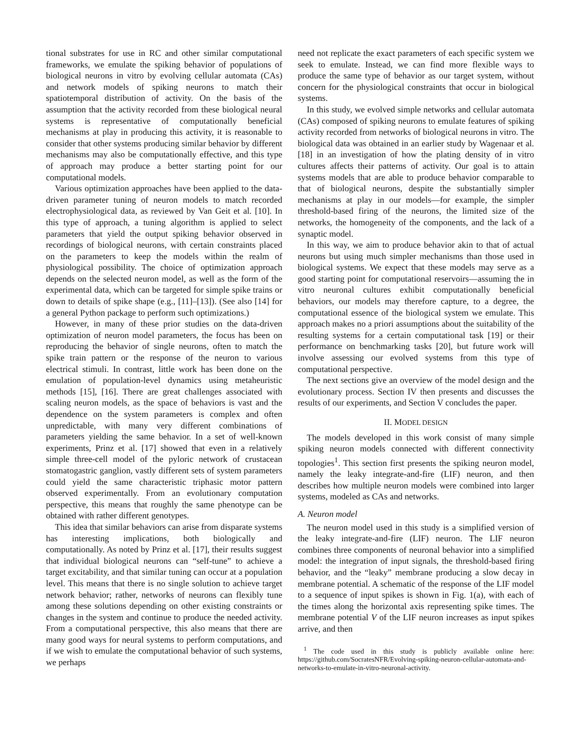tional substrates for use in RC and other similar computational frameworks, we emulate the spiking behavior of populations of biological neurons in vitro by evolving cellular automata (CAs) and network models of spiking neurons to match their spatiotemporal distribution of activity. On the basis of the assumption that the activity recorded from these biological neural systems is representative of computationally beneficial mechanisms at play in producing this activity, it is reasonable to consider that other systems producing similar behavior by different mechanisms may also be computationally effective, and this type of approach may produce a better starting point for our computational models.
Various optimization approaches have been applied to the data-driven parameter tuning of neuron models to match recorded electrophysiological data, as reviewed by Van Geit et al. [10]. In this type of approach, a tuning algorithm is applied to select parameters that yield the output spiking behavior observed in recordings of biological neurons, with certain constraints placed on the parameters to keep the models within the realm of physiological possibility. The choice of optimization approach depends on the selected neuron model, as well as the form of the experimental data, which can be targeted for simple spike trains or down to details of spike shape (e.g., [11]–[13]). (See also [14] for a general Python package to perform such optimizations.)
However, in many of these prior studies on the data-driven optimization of neuron model parameters, the focus has been on reproducing the behavior of single neurons, often to match the spike train pattern or the response of the neuron to various electrical stimuli. In contrast, little work has been done on the emulation of population-level dynamics using metaheuristic methods [15], [16]. There are great challenges associated with scaling neuron models, as the space of behaviors is vast and the dependence on the system parameters is complex and often unpredictable, with many very different combinations of parameters yielding the same behavior. In a set of well-known experiments, Prinz et al. [17] showed that even in a relatively simple three-cell model of the pyloric network of crustacean stomatogastric ganglion, vastly different sets of system parameters could yield the same characteristic triphasic motor pattern observed experimentally. From an evolutionary computation perspective, this means that roughly the same phenotype can be obtained with rather different genotypes.
This idea that similar behaviors can arise from disparate systems has interesting implications, both biologically and computationally. As noted by Prinz et al. [17], their results suggest that individual biological neurons can “self-tune” to achieve a target excitability, and that similar tuning can occur at a population level. This means that there is no single solution to achieve target network behavior; rather, networks of neurons can flexibly tune among these solutions depending on other existing constraints or changes in the system and continue to produce the needed activity. From a computational perspective, this also means that there are many good ways for neural systems to perform computations, and if we wish to emulate the computational behavior of such systems, we perhaps
need not replicate the exact parameters of each specific system we seek to emulate. Instead, we can find more flexible ways to produce the same type of behavior as our target system, without concern for the physiological constraints that occur in biological systems.
In this study, we evolved simple networks and cellular automata (CAs) composed of spiking neurons to emulate features of spiking activity recorded from networks of biological neurons in vitro. The biological data was obtained in an earlier study by Wagenaar et al. [18] in an investigation of how the plating density of in vitro cultures affects their patterns of activity. Our goal is to attain systems models that are able to produce behavior comparable to that of biological neurons, despite the substantially simpler mechanisms at play in our models—for example, the simpler threshold-based firing of the neurons, the limited size of the networks, the homogeneity of the components, and the lack of a synaptic model.
In this way, we aim to produce behavior akin to that of actual neurons but using much simpler mechanisms than those used in biological systems. We expect that these models may serve as a good starting point for computational reservoirs—assuming the in vitro neuronal cultures exhibit computationally beneficial behaviors, our models may therefore capture, to a degree, the computational essence of the biological system we emulate. This approach makes no a priori assumptions about the suitability of the resulting systems for a certain computational task [19] or their performance on benchmarking tasks [20], but future work will involve assessing our evolved systems from this type of computational perspective.
The next sections give an overview of the model design and the evolutionary process. Section IV then presents and discusses the results of our experiments, and Section V concludes the paper.
II. MODEL DESIGN
The models developed in this work consist of many simple spiking neuron models connected with different connectivity topologies<sup>1</sup>. This section first presents the spiking neuron model, namely the leaky integrate-and-fire (LIF) neuron, and then describes how multiple neuron models were combined into larger systems, modeled as CAs and networks.
A. Neuron model
The neuron model used in this study is a simplified version of the leaky integrate-and-fire (LIF) neuron. The LIF neuron combines three components of neuronal behavior into a simplified model: the integration of input signals, the threshold-based firing behavior, and the “leaky” membrane producing a slow decay in membrane potential. A schematic of the response of the LIF model to a sequence of input spikes is shown in Fig. 1(a), with each of the times along the horizontal axis representing spike times. The membrane potential V of the LIF neuron increases as input spikes arrive, and then
<sup>1</sup> The code used in this study is publicly available online here: https://github.com/SocratesNFR/Evolving-spiking-neuron-cellular-automata-and-networks-to-emulate-in-vitro-neuronal-activity.